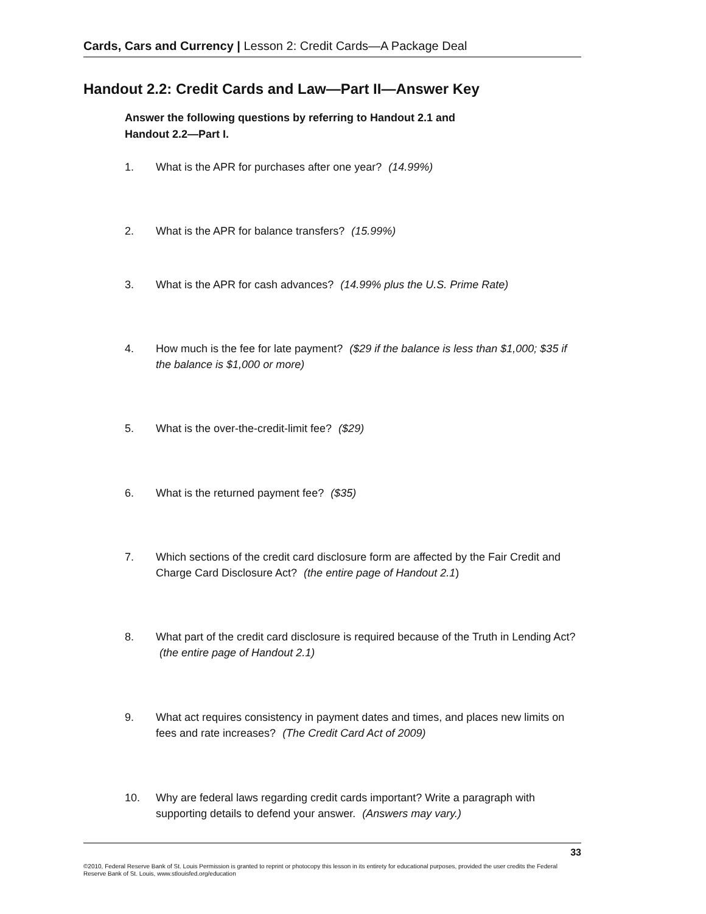Cards, Cars and Currency | Lesson 2: Credit Cards—A Package Deal
Handout 2.2: Credit Cards and Law—Part II—Answer Key
Answer the following questions by referring to Handout 2.1 and
Handout 2.2—Part I.
1. What is the APR for purchases after one year? (14.99%)
2. What is the APR for balance transfers? (15.99%)
3. What is the APR for cash advances? (14.99% plus the U.S. Prime Rate)
4. How much is the fee for late payment? ($29 if the balance is less than $1,000; $35 if the balance is $1,000 or more)
5. What is the over-the-credit-limit fee? ($29)
6. What is the returned payment fee? ($35)
7. Which sections of the credit card disclosure form are affected by the Fair Credit and Charge Card Disclosure Act? (the entire page of Handout 2.1)
8. What part of the credit card disclosure is required because of the Truth in Lending Act? (the entire page of Handout 2.1)
9. What act requires consistency in payment dates and times, and places new limits on fees and rate increases? (The Credit Card Act of 2009)
10. Why are federal laws regarding credit cards important? Write a paragraph with supporting details to defend your answer. (Answers may vary.)
33
©2010, Federal Reserve Bank of St. Louis Permission is granted to reprint or photocopy this lesson in its entirety for educational purposes, provided the user credits the Federal Reserve Bank of St. Louis, www.stlouisfed.org/education